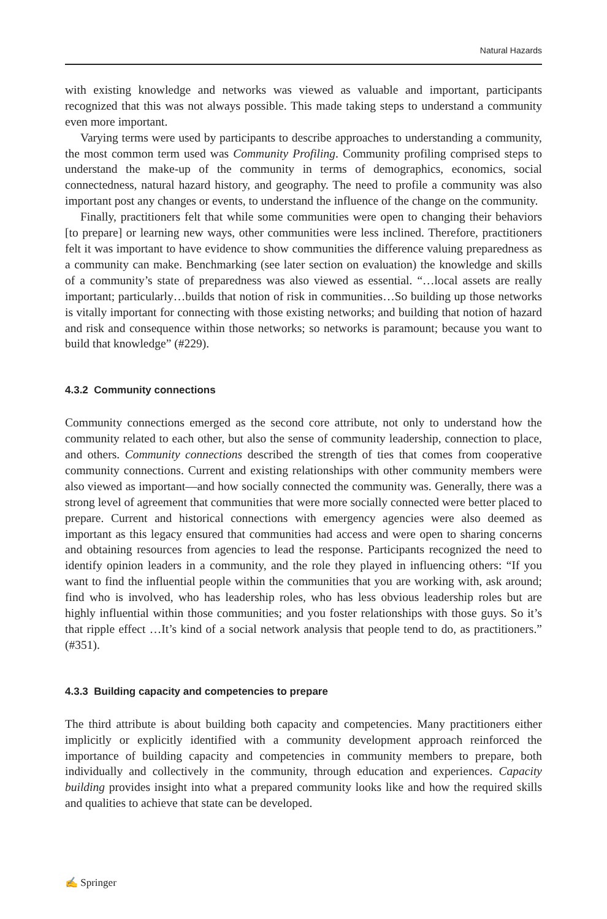Natural Hazards
with existing knowledge and networks was viewed as valuable and important, participants recognized that this was not always possible. This made taking steps to understand a community even more important.
Varying terms were used by participants to describe approaches to understanding a community, the most common term used was Community Profiling. Community profiling comprised steps to understand the make-up of the community in terms of demographics, economics, social connectedness, natural hazard history, and geography. The need to profile a community was also important post any changes or events, to understand the influence of the change on the community.
Finally, practitioners felt that while some communities were open to changing their behaviors [to prepare] or learning new ways, other communities were less inclined. Therefore, practitioners felt it was important to have evidence to show communities the difference valuing preparedness as a community can make. Benchmarking (see later section on evaluation) the knowledge and skills of a community’s state of preparedness was also viewed as essential. “…local assets are really important; particularly…builds that notion of risk in communities…So building up those networks is vitally important for connecting with those existing networks; and building that notion of hazard and risk and consequence within those networks; so networks is paramount; because you want to build that knowledge” (#229).
4.3.2 Community connections
Community connections emerged as the second core attribute, not only to understand how the community related to each other, but also the sense of community leadership, connection to place, and others. Community connections described the strength of ties that comes from cooperative community connections. Current and existing relationships with other community members were also viewed as important—and how socially connected the community was. Generally, there was a strong level of agreement that communities that were more socially connected were better placed to prepare. Current and historical connections with emergency agencies were also deemed as important as this legacy ensured that communities had access and were open to sharing concerns and obtaining resources from agencies to lead the response. Participants recognized the need to identify opinion leaders in a community, and the role they played in influencing others: “If you want to find the influential people within the communities that you are working with, ask around; find who is involved, who has leadership roles, who has less obvious leadership roles but are highly influential within those communities; and you foster relationships with those guys. So it’s that ripple effect …It’s kind of a social network analysis that people tend to do, as practitioners.” (#351).
4.3.3 Building capacity and competencies to prepare
The third attribute is about building both capacity and competencies. Many practitioners either implicitly or explicitly identified with a community development approach reinforced the importance of building capacity and competencies in community members to prepare, both individually and collectively in the community, through education and experiences. Capacity building provides insight into what a prepared community looks like and how the required skills and qualities to achieve that state can be developed.
✍ Springer